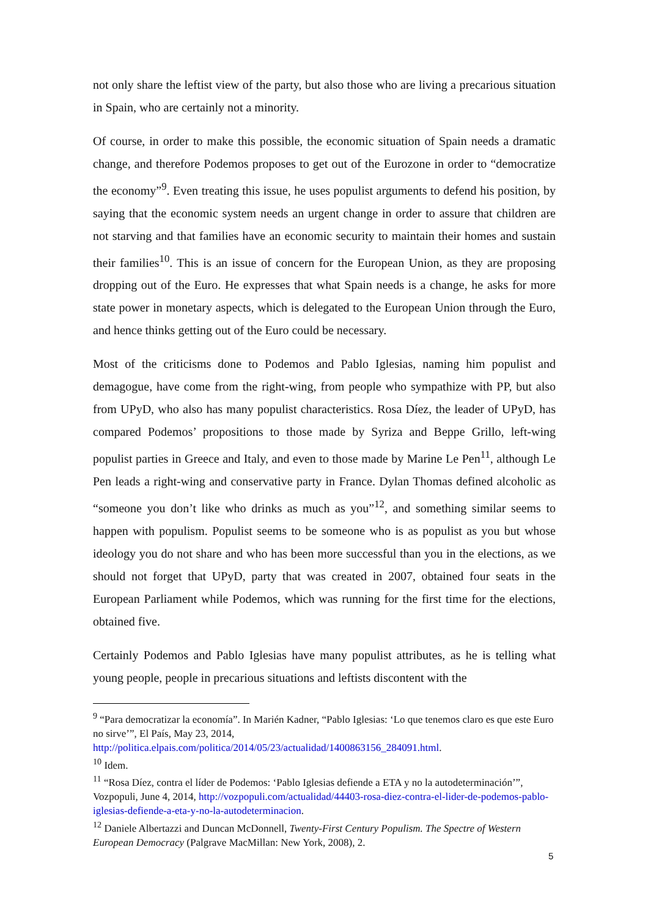not only share the leftist view of the party, but also those who are living a precarious situation in Spain, who are certainly not a minority.
Of course, in order to make this possible, the economic situation of Spain needs a dramatic change, and therefore Podemos proposes to get out of the Eurozone in order to “democratize the economy”<sup>9</sup>. Even treating this issue, he uses populist arguments to defend his position, by saying that the economic system needs an urgent change in order to assure that children are not starving and that families have an economic security to maintain their homes and sustain their families<sup>10</sup>. This is an issue of concern for the European Union, as they are proposing dropping out of the Euro. He expresses that what Spain needs is a change, he asks for more state power in monetary aspects, which is delegated to the European Union through the Euro, and hence thinks getting out of the Euro could be necessary.
Most of the criticisms done to Podemos and Pablo Iglesias, naming him populist and demagogue, have come from the right-wing, from people who sympathize with PP, but also from UPyD, who also has many populist characteristics. Rosa Díez, the leader of UPyD, has compared Podemos’ propositions to those made by Syriza and Beppe Grillo, left-wing populist parties in Greece and Italy, and even to those made by Marine Le Pen<sup>11</sup>, although Le Pen leads a right-wing and conservative party in France. Dylan Thomas defined alcoholic as “someone you don’t like who drinks as much as you”<sup>12</sup>, and something similar seems to happen with populism. Populist seems to be someone who is as populist as you but whose ideology you do not share and who has been more successful than you in the elections, as we should not forget that UPyD, party that was created in 2007, obtained four seats in the European Parliament while Podemos, which was running for the first time for the elections, obtained five.
Certainly Podemos and Pablo Iglesias have many populist attributes, as he is telling what young people, people in precarious situations and leftists discontent with the
<sup>9</sup> “Para democratizar la economía”. In Marién Kadner, “Pablo Iglesias: ‘Lo que tenemos claro es que este Euro no sirve’”, El País, May 23, 2014, http://politica.elpais.com/politica/2014/05/23/actualidad/1400863156_284091.html.
<sup>10</sup> Idem.
<sup>11</sup> “Rosa Díez, contra el líder de Podemos: ‘Pablo Iglesias defiende a ETA y no la autodeterminación’”, Vozpopuli, June 4, 2014, http://vozpopuli.com/actualidad/44403-rosa-diez-contra-el-lider-de-podemos-pablo-iglesias-defiende-a-eta-y-no-la-autodeterminacion.
<sup>12</sup> Daniele Albertazzi and Duncan McDonnell, Twenty-First Century Populism. The Spectre of Western European Democracy (Palgrave MacMillan: New York, 2008), 2.
5